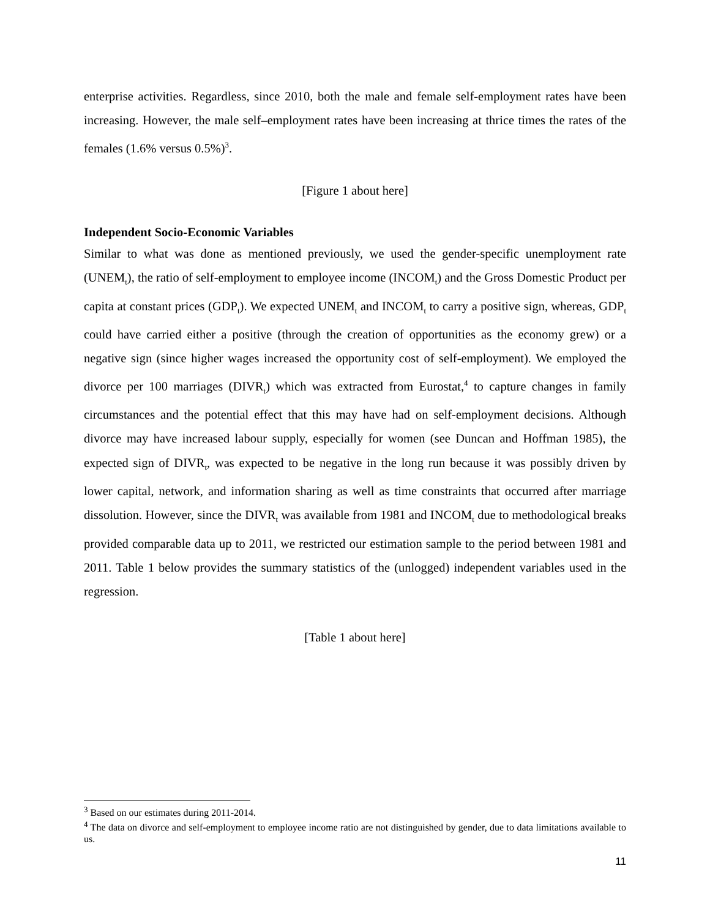enterprise activities. Regardless, since 2010, both the male and female self-employment rates have been increasing. However, the male self–employment rates have been increasing at thrice times the rates of the females (1.6% versus 0.5%)<sup>3</sup>.
[Figure 1 about here]
Independent Socio-Economic Variables
Similar to what was done as mentioned previously, we used the gender-specific unemployment rate (UNEM<sub>t</sub>), the ratio of self-employment to employee income (INCOM<sub>t</sub>) and the Gross Domestic Product per capita at constant prices (GDP<sub>t</sub>). We expected UNEM<sub>t</sub> and INCOM<sub>t</sub> to carry a positive sign, whereas, GDP<sub>t</sub> could have carried either a positive (through the creation of opportunities as the economy grew) or a negative sign (since higher wages increased the opportunity cost of self-employment). We employed the divorce per 100 marriages (DIVR<sub>t</sub>) which was extracted from Eurostat,<sup>4</sup> to capture changes in family circumstances and the potential effect that this may have had on self-employment decisions. Although divorce may have increased labour supply, especially for women (see Duncan and Hoffman 1985), the expected sign of DIVR<sub>t</sub>, was expected to be negative in the long run because it was possibly driven by lower capital, network, and information sharing as well as time constraints that occurred after marriage dissolution. However, since the DIVR<sub>t</sub> was available from 1981 and INCOM<sub>t</sub> due to methodological breaks provided comparable data up to 2011, we restricted our estimation sample to the period between 1981 and 2011. Table 1 below provides the summary statistics of the (unlogged) independent variables used in the regression.
[Table 1 about here]
<sup>3</sup> Based on our estimates during 2011-2014.
<sup>4</sup> The data on divorce and self-employment to employee income ratio are not distinguished by gender, due to data limitations available to us.
11